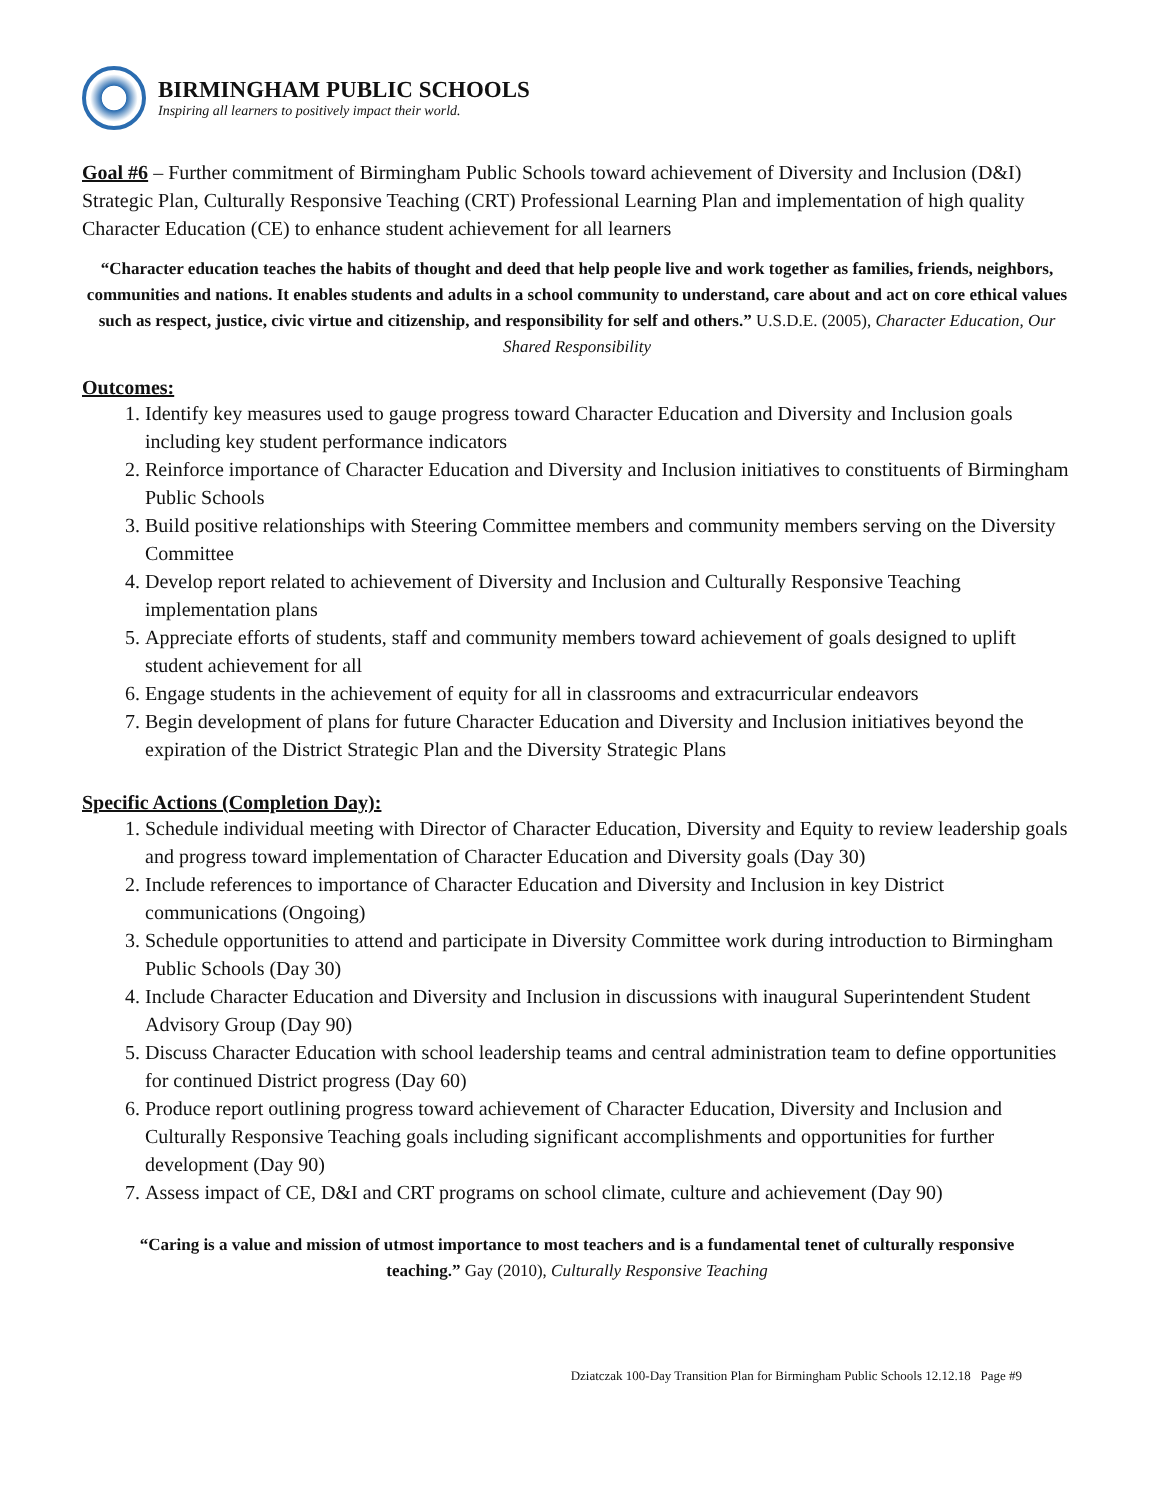BIRMINGHAM PUBLIC SCHOOLS
Inspiring all learners to positively impact their world.
Goal #6 – Further commitment of Birmingham Public Schools toward achievement of Diversity and Inclusion (D&I) Strategic Plan, Culturally Responsive Teaching (CRT) Professional Learning Plan and implementation of high quality Character Education (CE) to enhance student achievement for all learners
“Character education teaches the habits of thought and deed that help people live and work together as families, friends, neighbors, communities and nations. It enables students and adults in a school community to understand, care about and act on core ethical values such as respect, justice, civic virtue and citizenship, and responsibility for self and others.” U.S.D.E. (2005), Character Education, Our Shared Responsibility
Outcomes:
1. Identify key measures used to gauge progress toward Character Education and Diversity and Inclusion goals including key student performance indicators
2. Reinforce importance of Character Education and Diversity and Inclusion initiatives to constituents of Birmingham Public Schools
3. Build positive relationships with Steering Committee members and community members serving on the Diversity Committee
4. Develop report related to achievement of Diversity and Inclusion and Culturally Responsive Teaching implementation plans
5. Appreciate efforts of students, staff and community members toward achievement of goals designed to uplift student achievement for all
6. Engage students in the achievement of equity for all in classrooms and extracurricular endeavors
7. Begin development of plans for future Character Education and Diversity and Inclusion initiatives beyond the expiration of the District Strategic Plan and the Diversity Strategic Plans
Specific Actions (Completion Day):
1. Schedule individual meeting with Director of Character Education, Diversity and Equity to review leadership goals and progress toward implementation of Character Education and Diversity goals (Day 30)
2. Include references to importance of Character Education and Diversity and Inclusion in key District communications (Ongoing)
3. Schedule opportunities to attend and participate in Diversity Committee work during introduction to Birmingham Public Schools (Day 30)
4. Include Character Education and Diversity and Inclusion in discussions with inaugural Superintendent Student Advisory Group (Day 90)
5. Discuss Character Education with school leadership teams and central administration team to define opportunities for continued District progress (Day 60)
6. Produce report outlining progress toward achievement of Character Education, Diversity and Inclusion and Culturally Responsive Teaching goals including significant accomplishments and opportunities for further development (Day 90)
7. Assess impact of CE, D&I and CRT programs on school climate, culture and achievement (Day 90)
“Caring is a value and mission of utmost importance to most teachers and is a fundamental tenet of culturally responsive teaching.” Gay (2010), Culturally Responsive Teaching
Dziatczak 100-Day Transition Plan for Birmingham Public Schools 12.12.18 Page #9